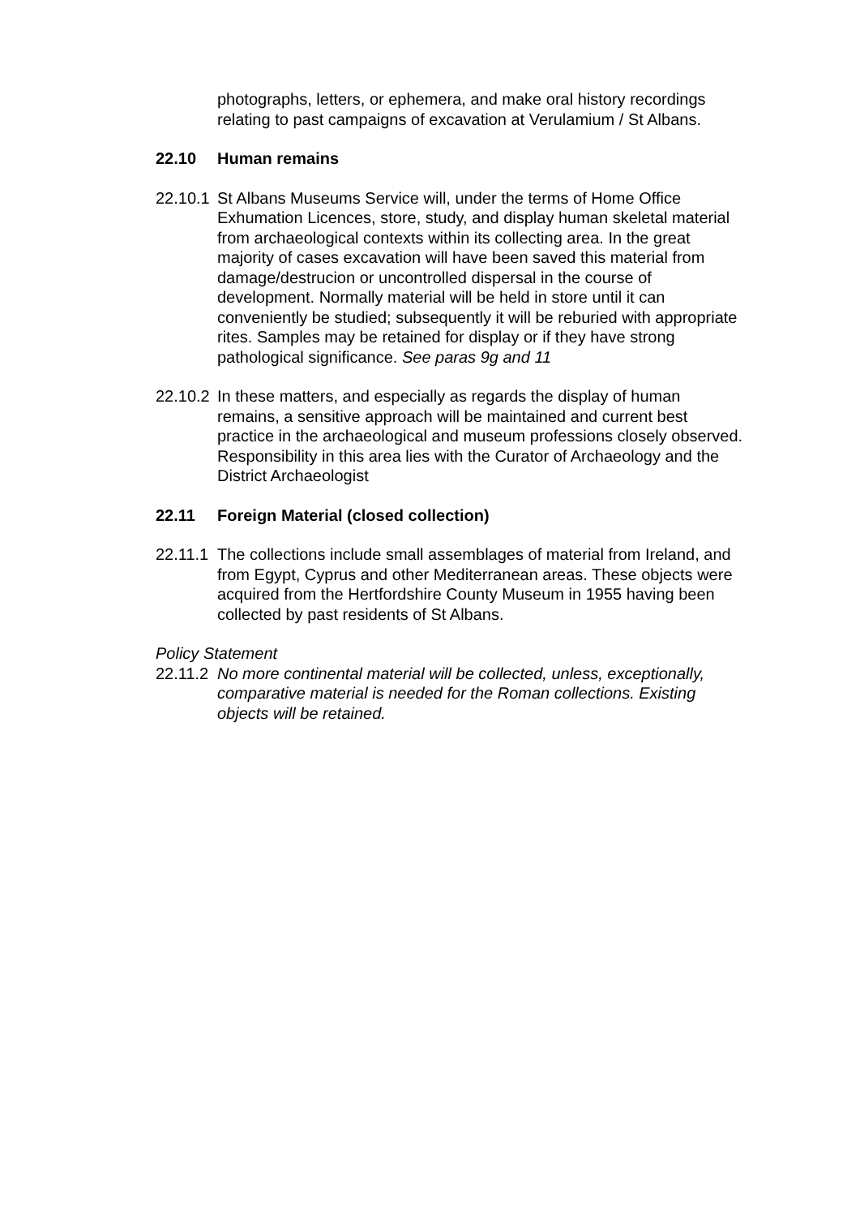photographs, letters, or ephemera, and make oral history recordings relating to past campaigns of excavation at Verulamium / St Albans.
22.10 Human remains
22.10.1 St Albans Museums Service will, under the terms of Home Office Exhumation Licences, store, study, and display human skeletal material from archaeological contexts within its collecting area. In the great majority of cases excavation will have been saved this material from damage/destrucion or uncontrolled dispersal in the course of development. Normally material will be held in store until it can conveniently be studied; subsequently it will be reburied with appropriate rites. Samples may be retained for display or if they have strong pathological significance. See paras 9g and 11
22.10.2 In these matters, and especially as regards the display of human remains, a sensitive approach will be maintained and current best practice in the archaeological and museum professions closely observed. Responsibility in this area lies with the Curator of Archaeology and the District Archaeologist
22.11 Foreign Material (closed collection)
22.11.1 The collections include small assemblages of material from Ireland, and from Egypt, Cyprus and other Mediterranean areas. These objects were acquired from the Hertfordshire County Museum in 1955 having been collected by past residents of St Albans.
Policy Statement
22.11.2 No more continental material will be collected, unless, exceptionally, comparative material is needed for the Roman collections. Existing objects will be retained.